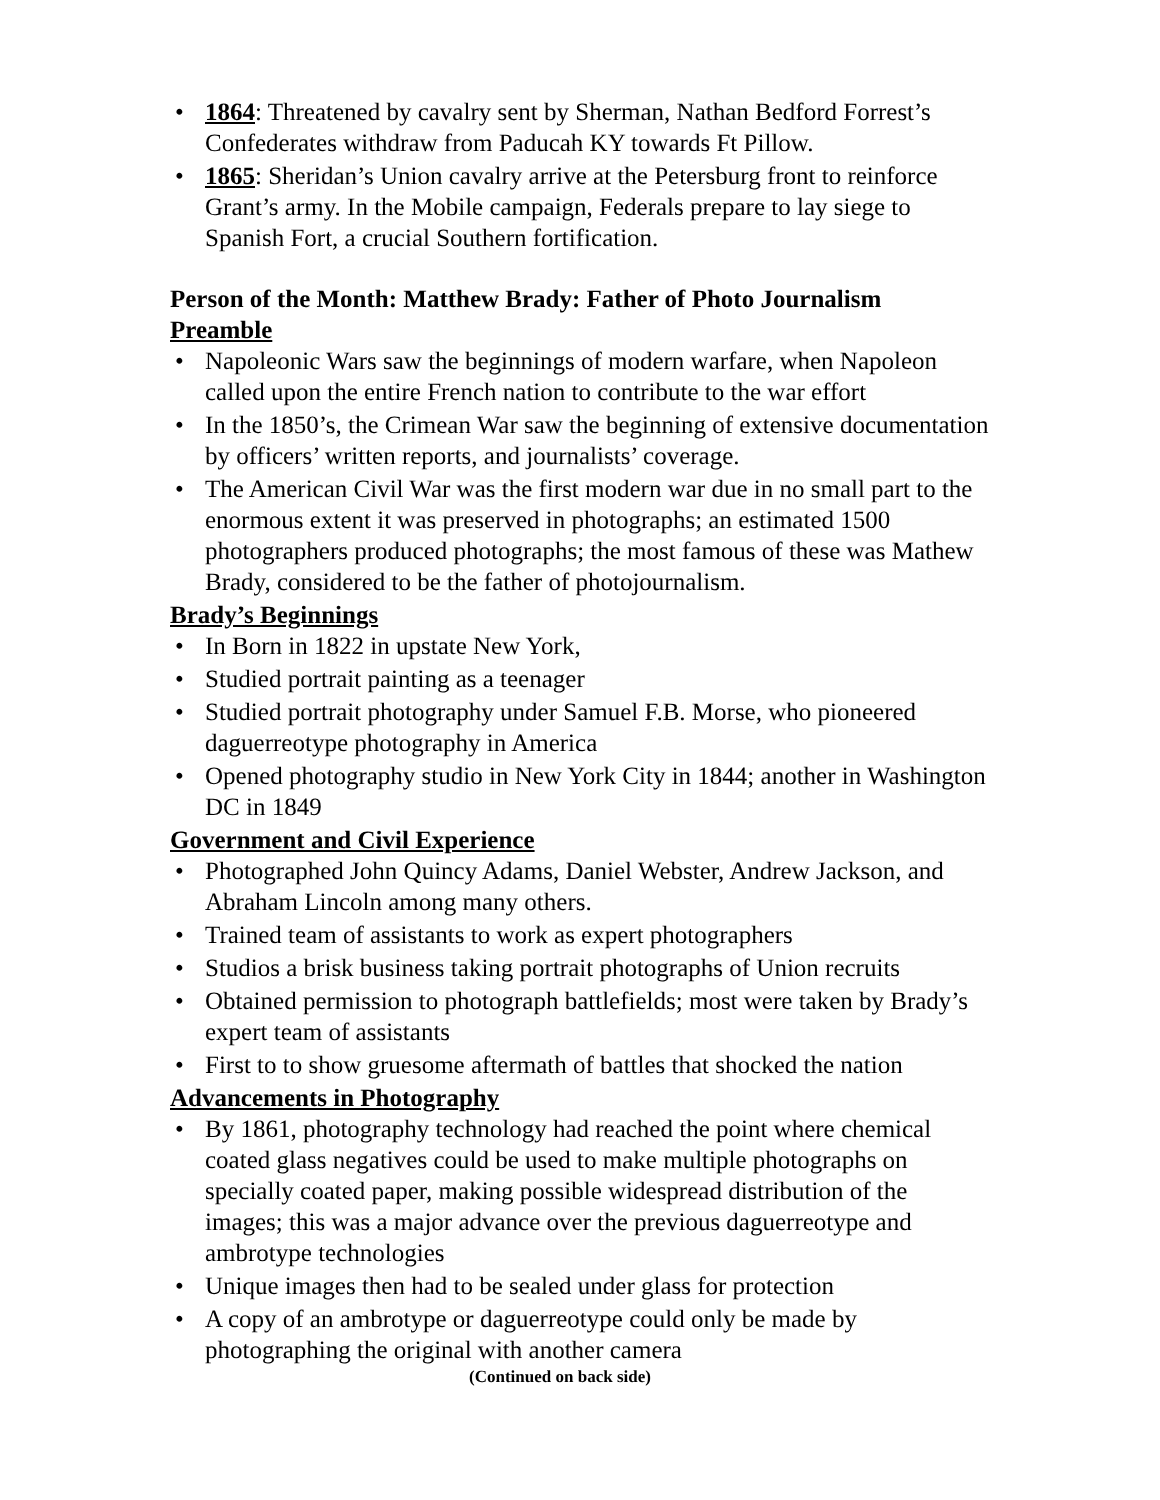1864: Threatened by cavalry sent by Sherman, Nathan Bedford Forrest’s Confederates withdraw from Paducah KY towards Ft Pillow.
1865: Sheridan’s Union cavalry arrive at the Petersburg front to reinforce Grant’s army. In the Mobile campaign, Federals prepare to lay siege to Spanish Fort, a crucial Southern fortification.
Person of the Month: Matthew Brady: Father of Photo Journalism
Preamble
Napoleonic Wars saw the beginnings of modern warfare, when Napoleon called upon the entire French nation to contribute to the war effort
In the 1850’s, the Crimean War saw the beginning of extensive documentation by officers’ written reports, and journalists’ coverage.
The American Civil War was the first modern war due in no small part to the enormous extent it was preserved in photographs; an estimated 1500 photographers produced photographs; the most famous of these was Mathew Brady, considered to be the father of photojournalism.
Brady’s Beginnings
In Born in 1822 in upstate New York,
Studied portrait painting as a teenager
Studied portrait photography under Samuel F.B. Morse, who pioneered daguerreotype photography in America
Opened photography studio in New York City in 1844; another in Washington DC in 1849
Government and Civil Experience
Photographed John Quincy Adams, Daniel Webster, Andrew Jackson, and Abraham Lincoln among many others.
Trained team of assistants to work as expert photographers
Studios a brisk business taking portrait photographs of Union recruits
Obtained permission to photograph battlefields; most were taken by Brady’s expert team of assistants
First to to show gruesome aftermath of battles that shocked the nation
Advancements in Photography
By 1861, photography technology had reached the point where chemical coated glass negatives could be used to make multiple photographs on specially coated paper, making possible widespread distribution of the images; this was a major advance over the previous daguerreotype and ambrotype technologies
Unique images then had to be sealed under glass for protection
A copy of an ambrotype or daguerreotype could only be made by photographing the original with another camera
(Continued on back side)